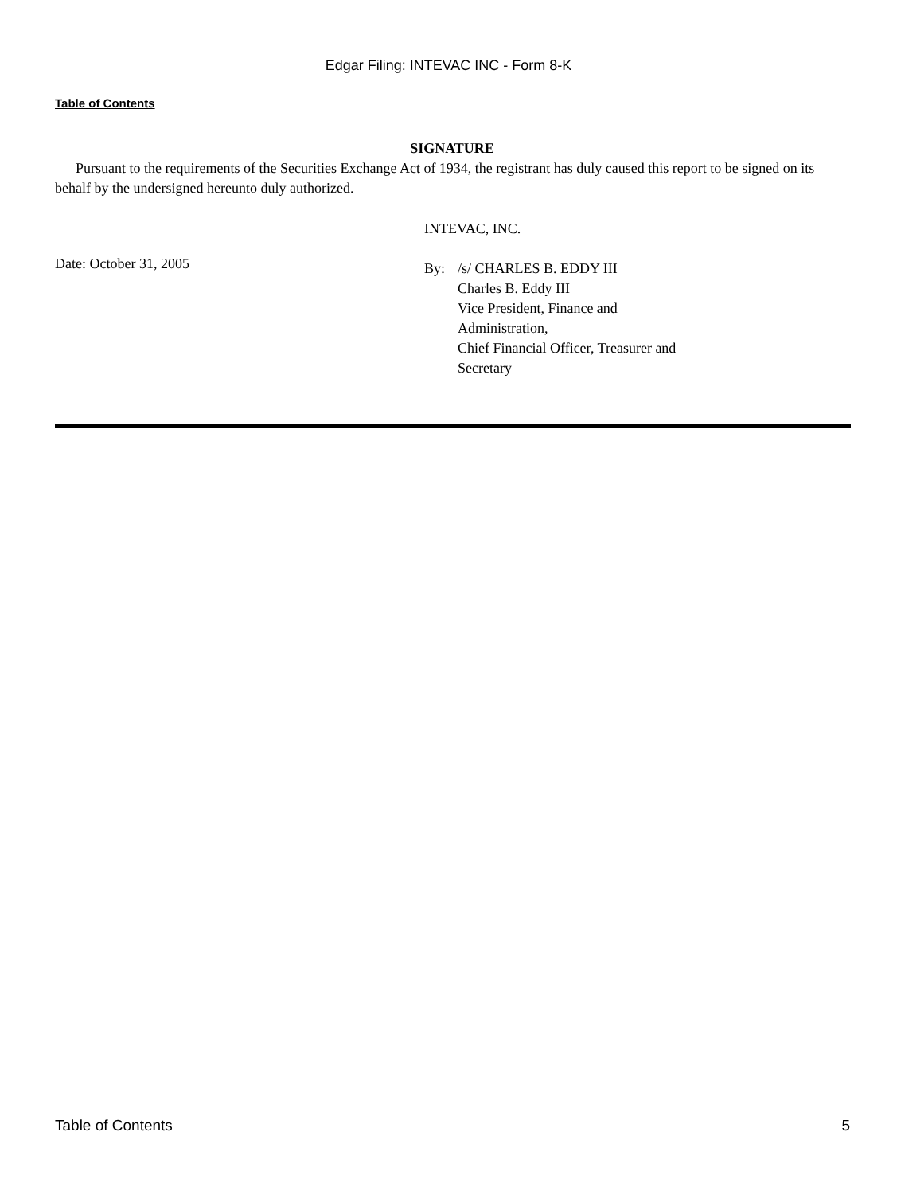Edgar Filing: INTEVAC INC - Form 8-K
Table of Contents
SIGNATURE
Pursuant to the requirements of the Securities Exchange Act of 1934, the registrant has duly caused this report to be signed on its behalf by the undersigned hereunto duly authorized.
Date: October 31, 2005
INTEVAC, INC.
By: /s/ CHARLES B. EDDY III
Charles B. Eddy III
Vice President, Finance and
Administration,
Chief Financial Officer, Treasurer and
Secretary
Table of Contents 5